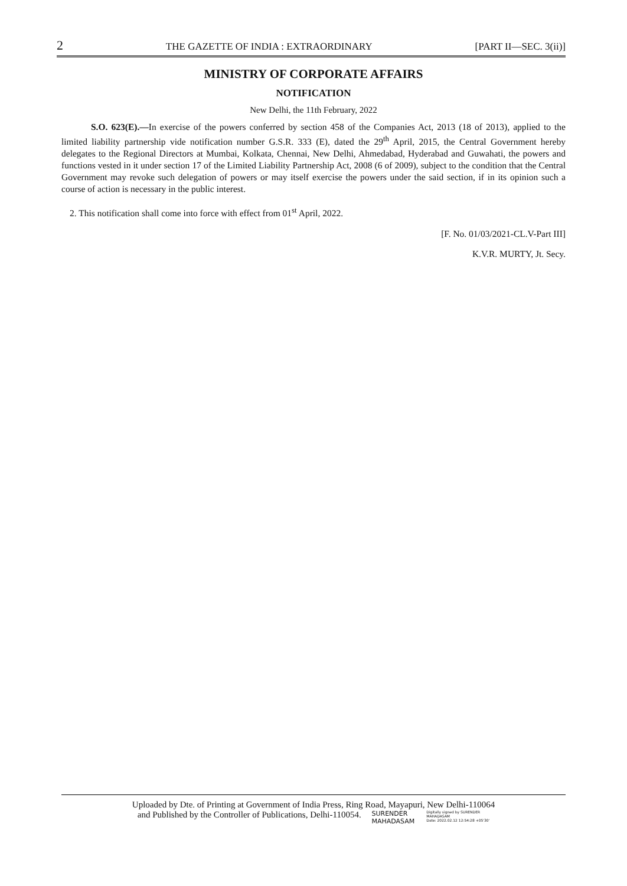2 THE GAZETTE OF INDIA : EXTRAORDINARY [PART II—SEC. 3(ii)]
MINISTRY OF CORPORATE AFFAIRS
NOTIFICATION
New Delhi, the 11th February, 2022
S.O. 623(E).—In exercise of the powers conferred by section 458 of the Companies Act, 2013 (18 of 2013), applied to the limited liability partnership vide notification number G.S.R. 333 (E), dated the 29<sup>th</sup> April, 2015, the Central Government hereby delegates to the Regional Directors at Mumbai, Kolkata, Chennai, New Delhi, Ahmedabad, Hyderabad and Guwahati, the powers and functions vested in it under section 17 of the Limited Liability Partnership Act, 2008 (6 of 2009), subject to the condition that the Central Government may revoke such delegation of powers or may itself exercise the powers under the said section, if in its opinion such a course of action is necessary in the public interest.
2. This notification shall come into force with effect from 01<sup>st</sup> April, 2022.
[F. No. 01/03/2021-CL.V-Part III]
K.V.R. MURTY, Jt. Secy.
Uploaded by Dte. of Printing at Government of India Press, Ring Road, Mayapuri, New Delhi-110064
and Published by the Controller of Publications, Delhi-110054. SURENDER
MAHADASAM Digitally signed by SURENDER
MAHADASAM
Date: 2022.02.12 12:54:28 +05'30'